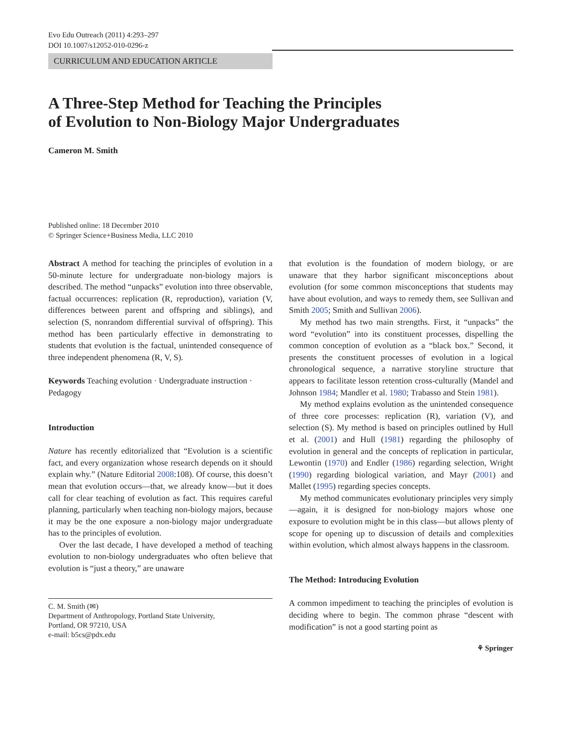Evo Edu Outreach (2011) 4:293–297
DOI 10.1007/s12052-010-0296-z
CURRICULUM AND EDUCATION ARTICLE
A Three-Step Method for Teaching the Principles
of Evolution to Non-Biology Major Undergraduates
Cameron M. Smith
Published online: 18 December 2010
© Springer Science+Business Media, LLC 2010
Abstract A method for teaching the principles of evolution in a 50-minute lecture for undergraduate non-biology majors is described. The method “unpacks” evolution into three observable, factual occurrences: replication (R, reproduction), variation (V, differences between parent and offspring and siblings), and selection (S, nonrandom differential survival of offspring). This method has been particularly effective in demonstrating to students that evolution is the factual, unintended consequence of three independent phenomena (R, V, S).
Keywords Teaching evolution · Undergraduate instruction · Pedagogy
Introduction
Nature has recently editorialized that “Evolution is a scientific fact, and every organization whose research depends on it should explain why.” (Nature Editorial 2008:108). Of course, this doesn’t mean that evolution occurs—that, we already know—but it does call for clear teaching of evolution as fact. This requires careful planning, particularly when teaching non-biology majors, because it may be the one exposure a non-biology major undergraduate has to the principles of evolution.
Over the last decade, I have developed a method of teaching evolution to non-biology undergraduates who often believe that evolution is “just a theory,” are unaware
C. M. Smith (✉)
Department of Anthropology, Portland State University,
Portland, OR 97210, USA
e-mail: b5cs@pdx.edu
that evolution is the foundation of modern biology, or are unaware that they harbor significant misconceptions about evolution (for some common misconceptions that students may have about evolution, and ways to remedy them, see Sullivan and Smith 2005; Smith and Sullivan 2006).
My method has two main strengths. First, it “unpacks” the word “evolution” into its constituent processes, dispelling the common conception of evolution as a “black box.” Second, it presents the constituent processes of evolution in a logical chronological sequence, a narrative storyline structure that appears to facilitate lesson retention cross-culturally (Mandel and Johnson 1984; Mandler et al. 1980; Trabasso and Stein 1981).
My method explains evolution as the unintended consequence of three core processes: replication (R), variation (V), and selection (S). My method is based on principles outlined by Hull et al. (2001) and Hull (1981) regarding the philosophy of evolution in general and the concepts of replication in particular, Lewontin (1970) and Endler (1986) regarding selection, Wright (1990) regarding biological variation, and Mayr (2001) and Mallet (1995) regarding species concepts.
My method communicates evolutionary principles very simply—again, it is designed for non-biology majors whose one exposure to evolution might be in this class—but allows plenty of scope for opening up to discussion of details and complexities within evolution, which almost always happens in the classroom.
The Method: Introducing Evolution
A common impediment to teaching the principles of evolution is deciding where to begin. The common phrase “descent with modification” is not a good starting point as
⚘ Springer